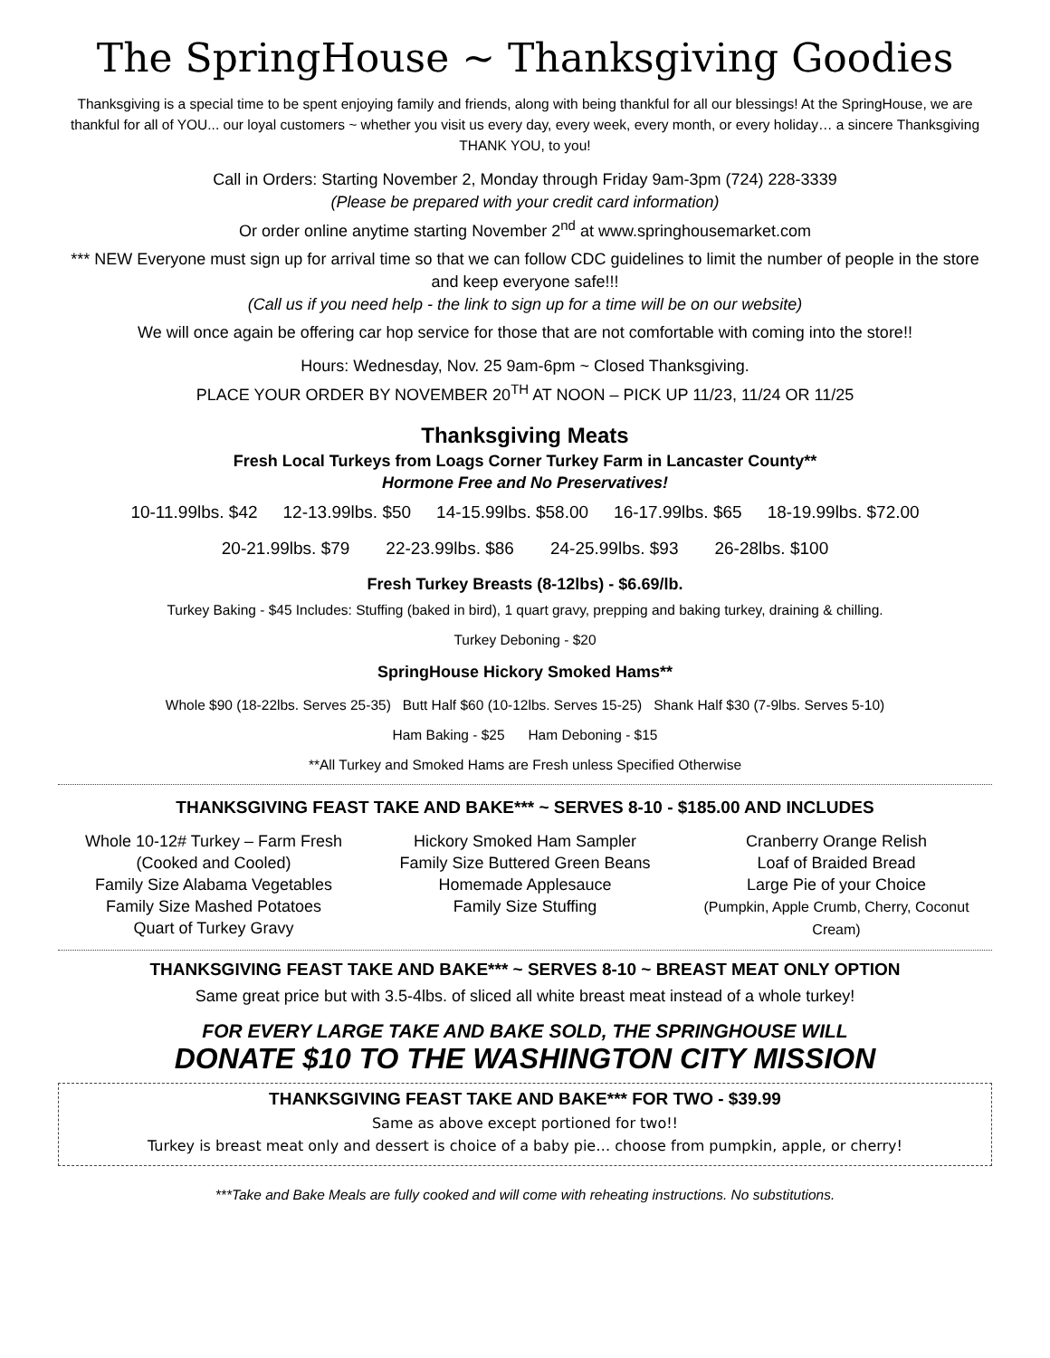The SpringHouse ~ Thanksgiving Goodies
Thanksgiving is a special time to be spent enjoying family and friends, along with being thankful for all our blessings! At the SpringHouse, we are thankful for all of YOU... our loyal customers ~ whether you visit us every day, every week, every month, or every holiday… a sincere Thanksgiving THANK YOU, to you!
Call in Orders: Starting November 2, Monday through Friday 9am-3pm (724) 228-3339
(Please be prepared with your credit card information)
Or order online anytime starting November 2<sup>nd</sup> at www.springhousemarket.com
*** NEW Everyone must sign up for arrival time so that we can follow CDC guidelines to limit the number of people in the store and keep everyone safe!!!
(Call us if you need help - the link to sign up for a time will be on our website)
We will once again be offering car hop service for those that are not comfortable with coming into the store!!
Hours: Wednesday, Nov. 25 9am-6pm ~ Closed Thanksgiving.
PLACE YOUR ORDER BY NOVEMBER 20<sup>TH</sup> AT NOON – PICK UP 11/23, 11/24 OR 11/25
Thanksgiving Meats
Fresh Local Turkeys from Loags Corner Turkey Farm in Lancaster County**
Hormone Free and No Preservatives!
10-11.99lbs. $42 12-13.99lbs. $50 14-15.99lbs. $58.00 16-17.99lbs. $65 18-19.99lbs. $72.00
20-21.99lbs. $79 22-23.99lbs. $86 24-25.99lbs. $93 26-28lbs. $100
Fresh Turkey Breasts (8-12lbs) - $6.69/lb.
Turkey Baking - $45 Includes: Stuffing (baked in bird), 1 quart gravy, prepping and baking turkey, draining & chilling.
Turkey Deboning - $20
SpringHouse Hickory Smoked Hams**
Whole $90 (18-22lbs. Serves 25-35) Butt Half $60 (10-12lbs. Serves 15-25) Shank Half $30 (7-9lbs. Serves 5-10)
Ham Baking - $25 Ham Deboning - $15
**All Turkey and Smoked Hams are Fresh unless Specified Otherwise
THANKSGIVING FEAST TAKE AND BAKE*** ~ SERVES 8-10 - $185.00 AND INCLUDES
Whole 10-12# Turkey – Farm Fresh
(Cooked and Cooled)
Family Size Alabama Vegetables
Family Size Mashed Potatoes
Quart of Turkey Gravy
Hickory Smoked Ham Sampler
Family Size Buttered Green Beans
Homemade Applesauce
Family Size Stuffing
Cranberry Orange Relish
Loaf of Braided Bread
Large Pie of your Choice
(Pumpkin, Apple Crumb, Cherry, Coconut Cream)
THANKSGIVING FEAST TAKE AND BAKE*** ~ SERVES 8-10 ~ BREAST MEAT ONLY OPTION
Same great price but with 3.5-4lbs. of sliced all white breast meat instead of a whole turkey!
FOR EVERY LARGE TAKE AND BAKE SOLD, THE SPRINGHOUSE WILL
DONATE $10 TO THE WASHINGTON CITY MISSION
THANKSGIVING FEAST TAKE AND BAKE*** FOR TWO - $39.99
Same as above except portioned for two!!
Turkey is breast meat only and dessert is choice of a baby pie… choose from pumpkin, apple, or cherry!
***Take and Bake Meals are fully cooked and will come with reheating instructions. No substitutions.